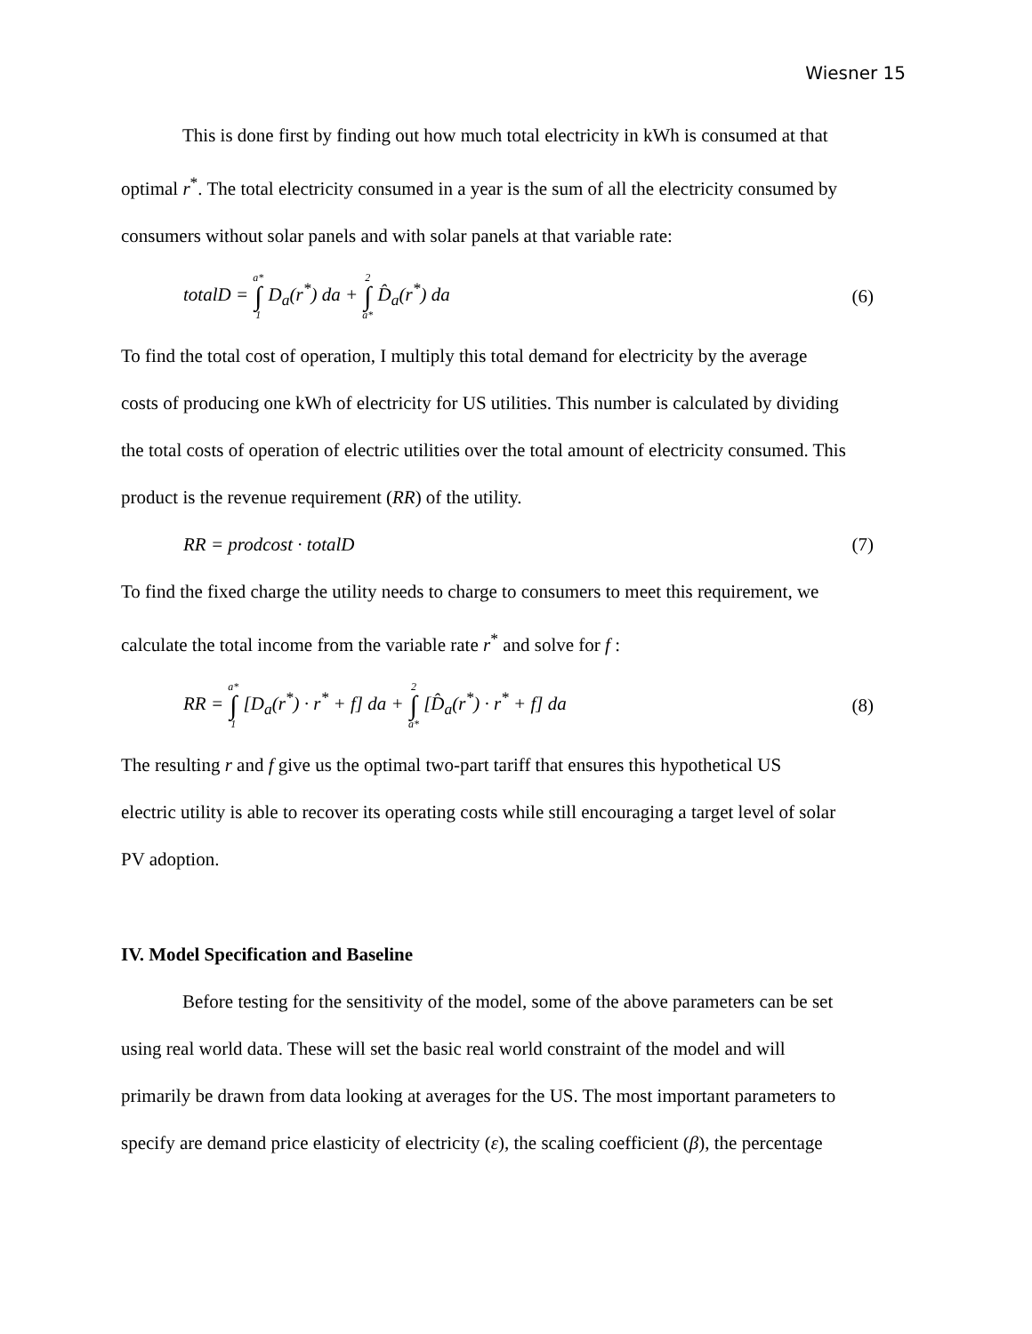Wiesner 15
This is done first by finding out how much total electricity in kWh is consumed at that
optimal r<sup>*</sup>. The total electricity consumed in a year is the sum of all the electricity consumed by
consumers without solar panels and with solar panels at that variable rate:
totalD = a* ∫ 1 D<sub>a</sub>(r<sup>*</sup>) da + 2 ∫ a* D̂<sub>a</sub>(r<sup>*</sup>) da (6)
To find the total cost of operation, I multiply this total demand for electricity by the average
costs of producing one kWh of electricity for US utilities. This number is calculated by dividing
the total costs of operation of electric utilities over the total amount of electricity consumed. This
product is the revenue requirement (RR) of the utility.
RR = prodcost · totalD (7)
To find the fixed charge the utility needs to charge to consumers to meet this requirement, we
calculate the total income from the variable rate r<sup>*</sup> and solve for f :
RR = a* ∫ 1 [D<sub>a</sub>(r<sup>*</sup>) · r<sup>*</sup> + f] da + 2 ∫ a* [D̂<sub>a</sub>(r<sup>*</sup>) · r<sup>*</sup> + f] da (8)
The resulting r and f give us the optimal two-part tariff that ensures this hypothetical US
electric utility is able to recover its operating costs while still encouraging a target level of solar
PV adoption.
IV. Model Specification and Baseline
Before testing for the sensitivity of the model, some of the above parameters can be set
using real world data. These will set the basic real world constraint of the model and will
primarily be drawn from data looking at averages for the US. The most important parameters to
specify are demand price elasticity of electricity (ε), the scaling coefficient (β), the percentage